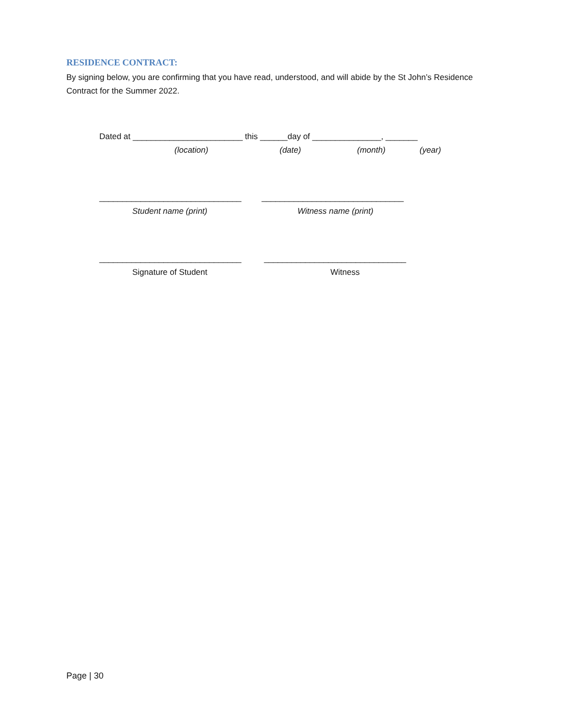RESIDENCE CONTRACT:
By signing below, you are confirming that you have read, understood, and will abide by the St John’s Residence Contract for the Summer 2022.
Dated at ________________________ this ______day of _______________, _______
(location) (date) (month) (year)
_______________________________ _______________________________
Student name (print) Witness name (print)
_______________________________ _______________________________
Signature of Student Witness
Page | 30